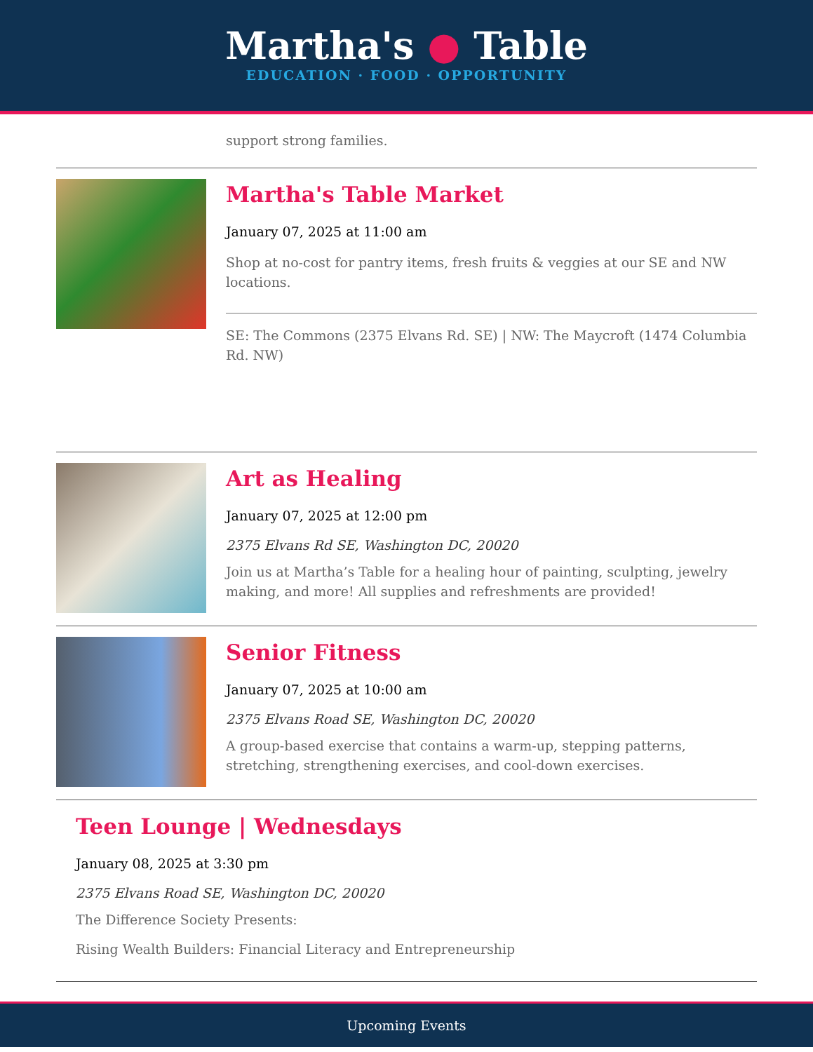Martha's ● Table
EDUCATION · FOOD · OPPORTUNITY
support strong families.
Martha's Table Market
January 07, 2025 at 11:00 am
Shop at no-cost for pantry items, fresh fruits & veggies at our SE and NW locations.
SE: The Commons (2375 Elvans Rd. SE) | NW: The Maycroft (1474 Columbia Rd. NW)
Art as Healing
January 07, 2025 at 12:00 pm
2375 Elvans Rd SE, Washington DC, 20020
Join us at Martha’s Table for a healing hour of painting, sculpting, jewelry making, and more! All supplies and refreshments are provided!
Senior Fitness
January 07, 2025 at 10:00 am
2375 Elvans Road SE, Washington DC, 20020
A group-based exercise that contains a warm-up, stepping patterns, stretching, strengthening exercises, and cool-down exercises.
Teen Lounge | Wednesdays
January 08, 2025 at 3:30 pm
2375 Elvans Road SE, Washington DC, 20020
The Difference Society Presents:
Rising Wealth Builders: Financial Literacy and Entrepreneurship
Upcoming Events